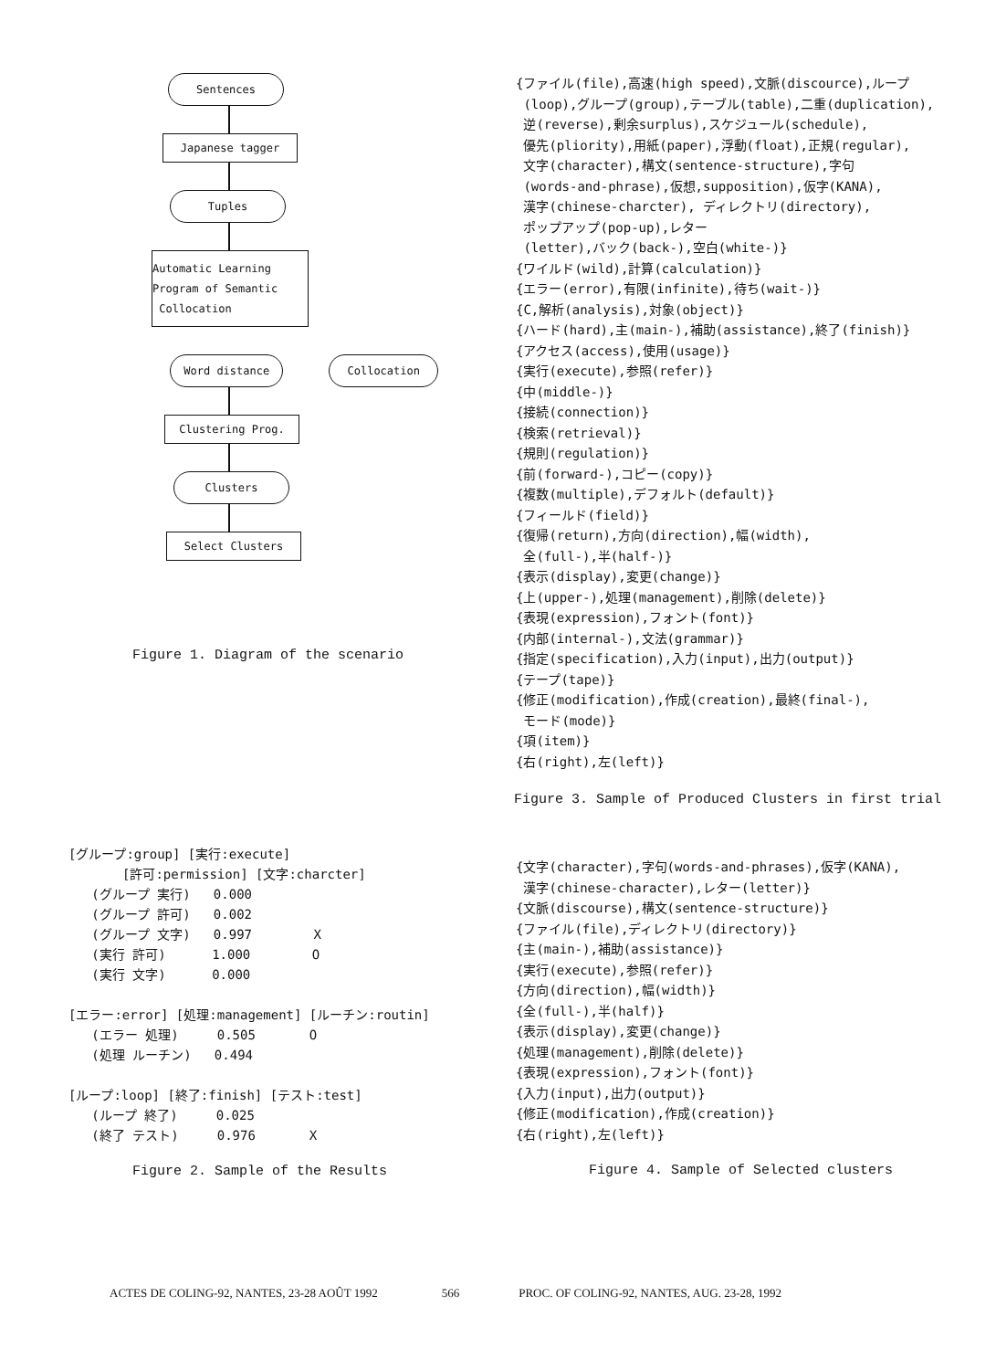Sentences
Japanese tagger
Tuples
Automatic Learning
Program of Semantic
Collocation
Word distance Collocation
Clustering Prog.
Clusters
Select Clusters
Figure 1. Diagram of the scenario
{ファイル(file),高速(high speed),文脈(discource),ループ
(loop),グループ(group),テーブル(table),二重(duplication),
逆(reverse),剰余surplus),スケジュール(schedule),
優先(pliority),用紙(paper),浮動(float),正規(regular),
文字(character),構文(sentence-structure),字句
(words-and-phrase),仮想,supposition),仮字(KANA),
漢字(chinese-charcter), ディレクトリ(directory),
ポップアップ(pop-up),レター
(letter),バック(back-),空白(white-)}
{ワイルド(wild),計算(calculation)}
{エラー(error),有限(infinite),待ち(wait-)}
{C,解析(analysis),対象(object)}
{ハード(hard),主(main-),補助(assistance),終了(finish)}
{アクセス(access),使用(usage)}
{実行(execute),参照(refer)}
{中(middle-)}
{接続(connection)}
{検索(retrieval)}
{規則(regulation)}
{前(forward-),コピー(copy)}
{複数(multiple),デフォルト(default)}
{フィールド(field)}
{復帰(return),方向(direction),幅(width),
全(full-),半(half-)}
{表示(display),変更(change)}
{上(upper-),処理(management),削除(delete)}
{表現(expression),フォント(font)}
{内部(internal-),文法(grammar)}
{指定(specification),入力(input),出力(output)}
{テープ(tape)}
{修正(modification),作成(creation),最終(final-),
モード(mode)}
{項(item)}
{右(right),左(left)}
Figure 3. Sample of Produced Clusters in first trial
[グループ:group] [実行:execute]
       [許可:permission] [文字:charcter]
   (グループ 実行)   0.000
   (グループ 許可)   0.002
   (グループ 文字)   0.997        X
   (実行 許可)      1.000        O
   (実行 文字)      0.000

[エラー:error] [処理:management] [ルーチン:routin]
   (エラー 処理)     0.505       O
   (処理 ルーチン)   0.494

[ループ:loop] [終了:finish] [テスト:test]
   (ループ 終了)     0.025
   (終了 テスト)     0.976       X
Figure 2. Sample of the Results
{文字(character),字句(words-and-phrases),仮字(KANA),
漢字(chinese-character),レター(letter)}
{文脈(discourse),構文(sentence-structure)}
{ファイル(file),ディレクトリ(directory)}
{主(main-),補助(assistance)}
{実行(execute),参照(refer)}
{方向(direction),幅(width)}
{全(full-),半(half)}
{表示(display),変更(change)}
{処理(management),削除(delete)}
{表現(expression),フォント(font)}
{入力(input),出力(output)}
{修正(modification),作成(creation)}
{右(right),左(left)}
Figure 4. Sample of Selected clusters
ACTES DE COLING-92, NANTES, 23-28 AOÛT 1992 566 PROC. OF COLING-92, NANTES, AUG. 23-28, 1992